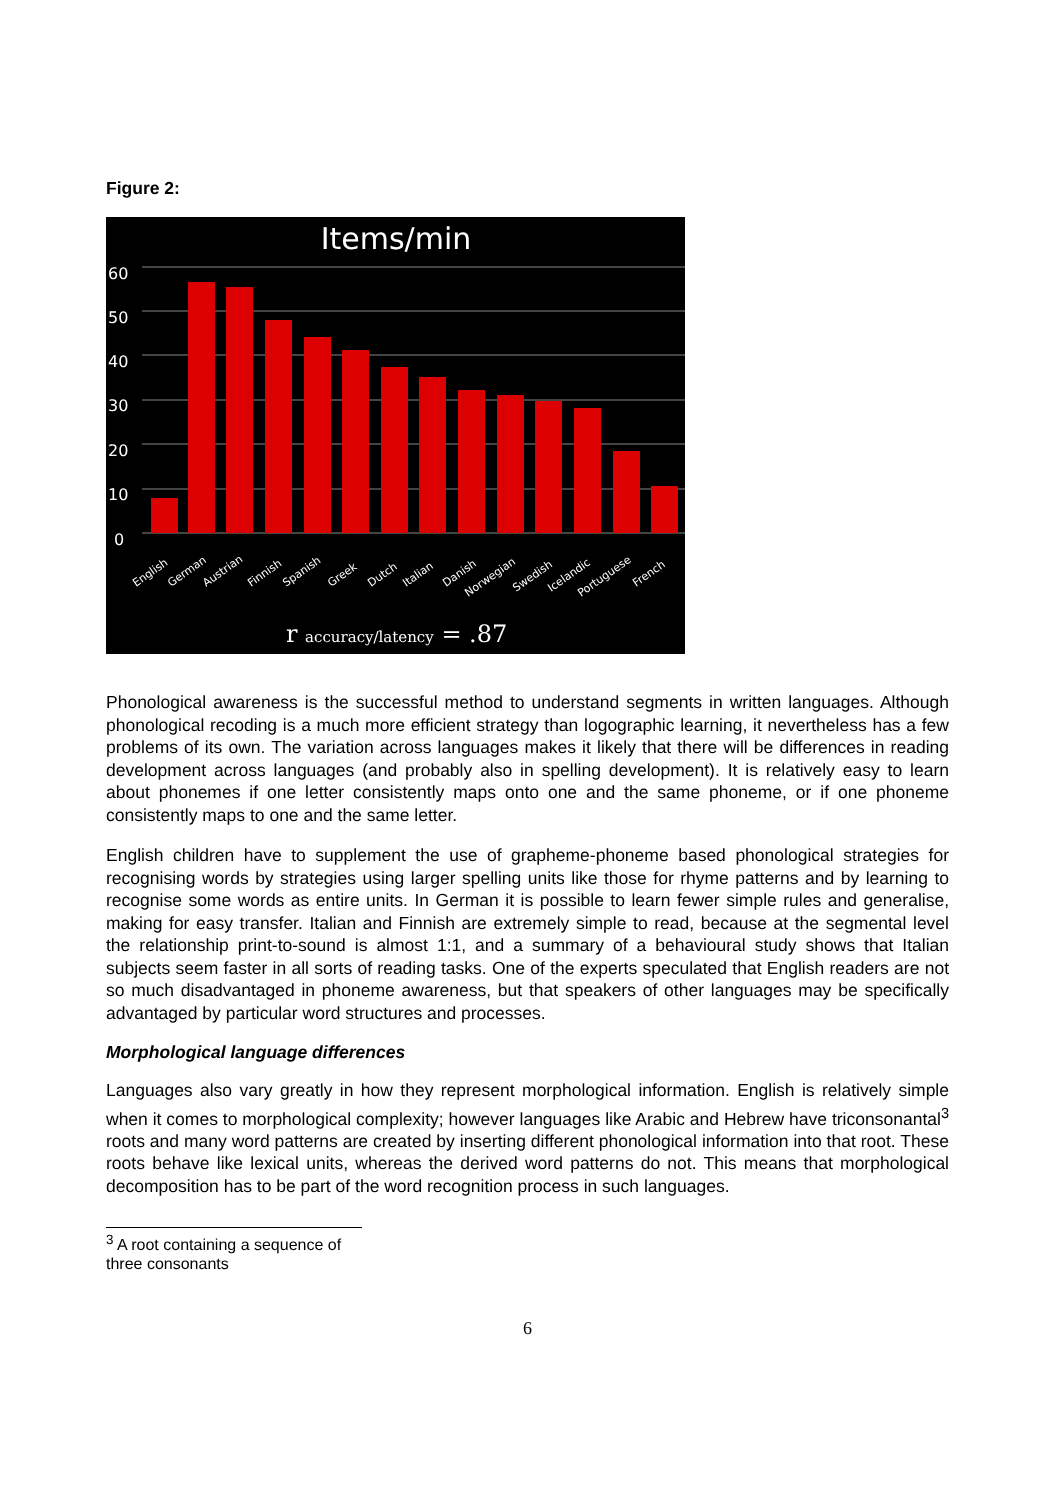Figure 2:
Items/min
60
50
40
30
20
10
0
English
German
Austrian
Finnish
Spanish
Greek
Dutch
Italian
Danish
Norwegian
Swedish
Icelandic
Portuguese
French
r accuracy/latency = .87
Phonological awareness is the successful method to understand segments in written languages. Although phonological recoding is a much more efficient strategy than logographic learning, it nevertheless has a few problems of its own. The variation across languages makes it likely that there will be differences in reading development across languages (and probably also in spelling development). It is relatively easy to learn about phonemes if one letter consistently maps onto one and the same phoneme, or if one phoneme consistently maps to one and the same letter.
English children have to supplement the use of grapheme-phoneme based phonological strategies for recognising words by strategies using larger spelling units like those for rhyme patterns and by learning to recognise some words as entire units. In German it is possible to learn fewer simple rules and generalise, making for easy transfer. Italian and Finnish are extremely simple to read, because at the segmental level the relationship print-to-sound is almost 1:1, and a summary of a behavioural study shows that Italian subjects seem faster in all sorts of reading tasks. One of the experts speculated that English readers are not so much disadvantaged in phoneme awareness, but that speakers of other languages may be specifically advantaged by particular word structures and processes.
Morphological language differences
Languages also vary greatly in how they represent morphological information. English is relatively simple when it comes to morphological complexity; however languages like Arabic and Hebrew have triconsonantal<sup>3</sup> roots and many word patterns are created by inserting different phonological information into that root. These roots behave like lexical units, whereas the derived word patterns do not. This means that morphological decomposition has to be part of the word recognition process in such languages.
<sup>3</sup> A root containing a sequence of three consonants
6